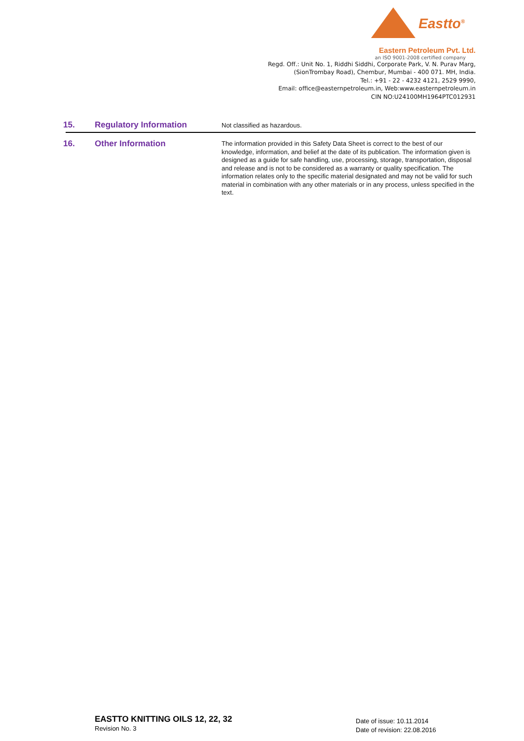Eastto<sup>®</sup>
Eastern Petroleum Pvt. Ltd.
an ISO 9001-2008 certified company
Regd. Off.: Unit No. 1, Riddhi Siddhi, Corporate Park, V. N. Purav Marg,
(SionTrombay Road), Chembur, Mumbai - 400 071. MH, India.
Tel.: +91 - 22 - 4232 4121, 2529 9990,
Email: office@easternpetroleum.in, Web:www.easternpetroleum.in
CIN NO:U24100MH1964PTC012931
15. Regulatory Information
Not classified as hazardous.
16. Other Information
The information provided in this Safety Data Sheet is correct to the best of our knowledge, information, and belief at the date of its publication. The information given is designed as a guide for safe handling, use, processing, storage, transportation, disposal and release and is not to be considered as a warranty or quality specification. The information relates only to the specific material designated and may not be valid for such material in combination with any other materials or in any process, unless specified in the text.
EASTTO KNITTING OILS 12, 22, 32
Revision No. 3
Date of issue: 10.11.2014
Date of revision: 22.08.2016